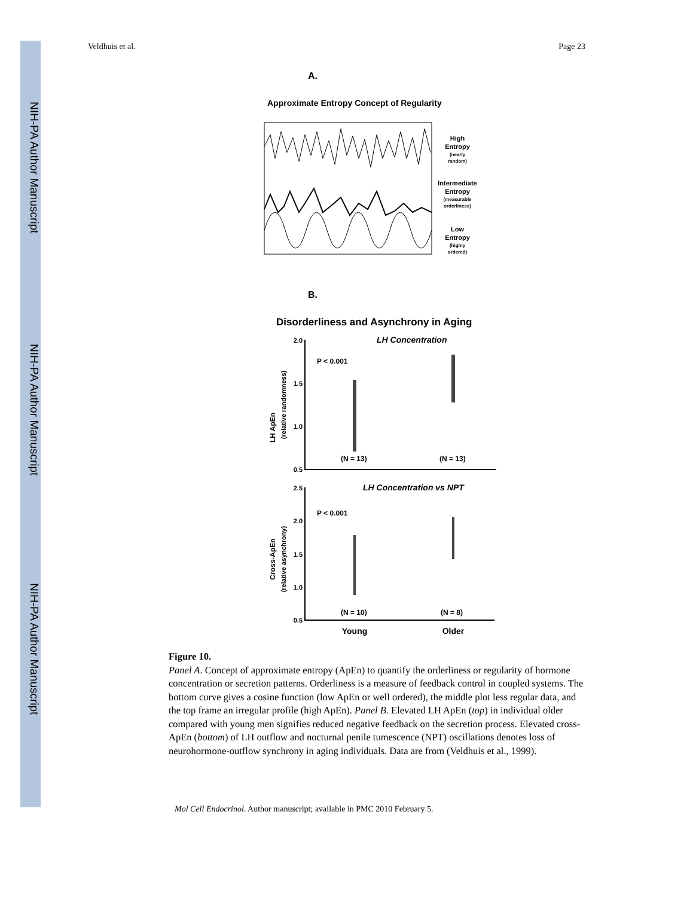NIH-PA Author Manuscript
NIH-PA Author Manuscript
NIH-PA Author Manuscript
Veldhuis et al. Page 23
A.
Approximate Entropy Concept of Regularity
High
Entropy
(nearly
random)
Intermediate
Entropy
(measurable
orderliness)
Low
Entropy
(highly
ordered)
B.
Disorderliness and Asynchrony in Aging
LH Concentration
LH Concentration vs NPT
2.0
1.5
1.0
0.5
2.5
2.0
1.5
1.0
0.5
P < 0.001
P < 0.001
(N = 13)
(N = 13)
(N = 10)
(N = 8)
LH ApEn
(relative randomness)
Cross-ApEn
(relative asynchrony)
Young
Older
Figure 10.
Panel A. Concept of approximate entropy (ApEn) to quantify the orderliness or regularity of hormone concentration or secretion patterns. Orderliness is a measure of feedback control in coupled systems. The bottom curve gives a cosine function (low ApEn or well ordered), the middle plot less regular data, and the top frame an irregular profile (high ApEn). Panel B. Elevated LH ApEn (top) in individual older compared with young men signifies reduced negative feedback on the secretion process. Elevated cross-ApEn (bottom) of LH outflow and nocturnal penile tumescence (NPT) oscillations denotes loss of neurohormone-outflow synchrony in aging individuals. Data are from (Veldhuis et al., 1999).
Mol Cell Endocrinol. Author manuscript; available in PMC 2010 February 5.